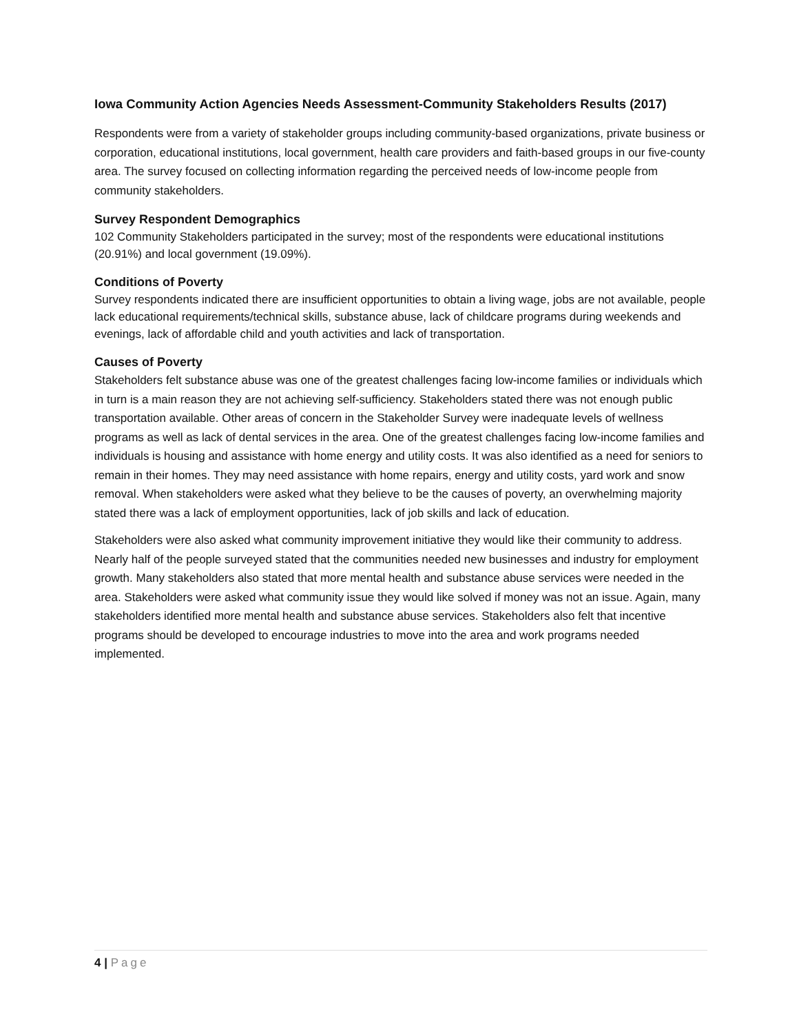Iowa Community Action Agencies Needs Assessment-Community Stakeholders Results (2017)
Respondents were from a variety of stakeholder groups including community-based organizations, private business or corporation, educational institutions, local government, health care providers and faith-based groups in our five-county area. The survey focused on collecting information regarding the perceived needs of low-income people from community stakeholders.
Survey Respondent Demographics
102 Community Stakeholders participated in the survey; most of the respondents were educational institutions (20.91%) and local government (19.09%).
Conditions of Poverty
Survey respondents indicated there are insufficient opportunities to obtain a living wage, jobs are not available, people lack educational requirements/technical skills, substance abuse, lack of childcare programs during weekends and evenings, lack of affordable child and youth activities and lack of transportation.
Causes of Poverty
Stakeholders felt substance abuse was one of the greatest challenges facing low-income families or individuals which in turn is a main reason they are not achieving self-sufficiency. Stakeholders stated there was not enough public transportation available. Other areas of concern in the Stakeholder Survey were inadequate levels of wellness programs as well as lack of dental services in the area. One of the greatest challenges facing low-income families and individuals is housing and assistance with home energy and utility costs. It was also identified as a need for seniors to remain in their homes. They may need assistance with home repairs, energy and utility costs, yard work and snow removal. When stakeholders were asked what they believe to be the causes of poverty, an overwhelming majority stated there was a lack of employment opportunities, lack of job skills and lack of education.
Stakeholders were also asked what community improvement initiative they would like their community to address. Nearly half of the people surveyed stated that the communities needed new businesses and industry for employment growth. Many stakeholders also stated that more mental health and substance abuse services were needed in the area. Stakeholders were asked what community issue they would like solved if money was not an issue. Again, many stakeholders identified more mental health and substance abuse services. Stakeholders also felt that incentive programs should be developed to encourage industries to move into the area and work programs needed implemented.
4 | Page